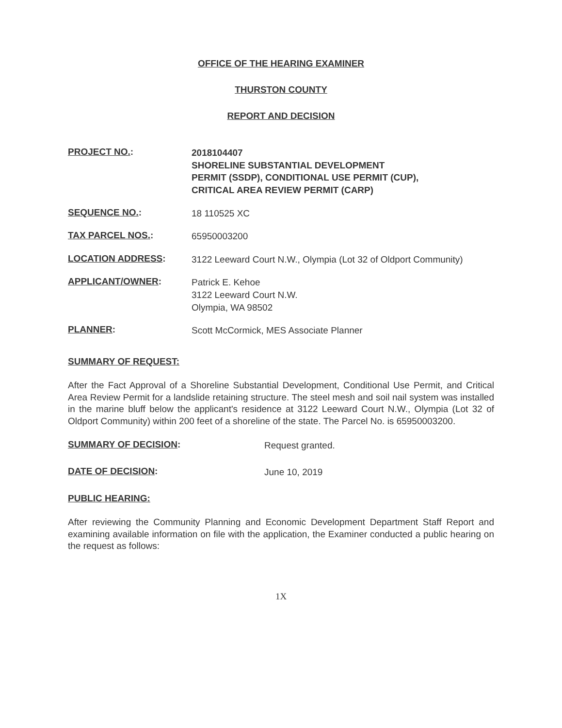OFFICE OF THE HEARING EXAMINER
THURSTON COUNTY
REPORT AND DECISION
PROJECT NO.:
2018104407
SHORELINE SUBSTANTIAL DEVELOPMENT
PERMIT (SSDP), CONDITIONAL USE PERMIT (CUP),
CRITICAL AREA REVIEW PERMIT (CARP)
SEQUENCE NO.:
18 110525 XC
TAX PARCEL NOS.:
65950003200
LOCATION ADDRESS:
3122 Leeward Court N.W., Olympia (Lot 32 of Oldport Community)
APPLICANT/OWNER:
Patrick E. Kehoe
3122 Leeward Court N.W.
Olympia, WA 98502
PLANNER:
Scott McCormick, MES Associate Planner
SUMMARY OF REQUEST:
After the Fact Approval of a Shoreline Substantial Development, Conditional Use Permit, and Critical Area Review Permit for a landslide retaining structure. The steel mesh and soil nail system was installed in the marine bluff below the applicant's residence at 3122 Leeward Court N.W., Olympia (Lot 32 of Oldport Community) within 200 feet of a shoreline of the state. The Parcel No. is 65950003200.
SUMMARY OF DECISION:
Request granted.
DATE OF DECISION:
June 10, 2019
PUBLIC HEARING:
After reviewing the Community Planning and Economic Development Department Staff Report and examining available information on file with the application, the Examiner conducted a public hearing on the request as follows:
1X